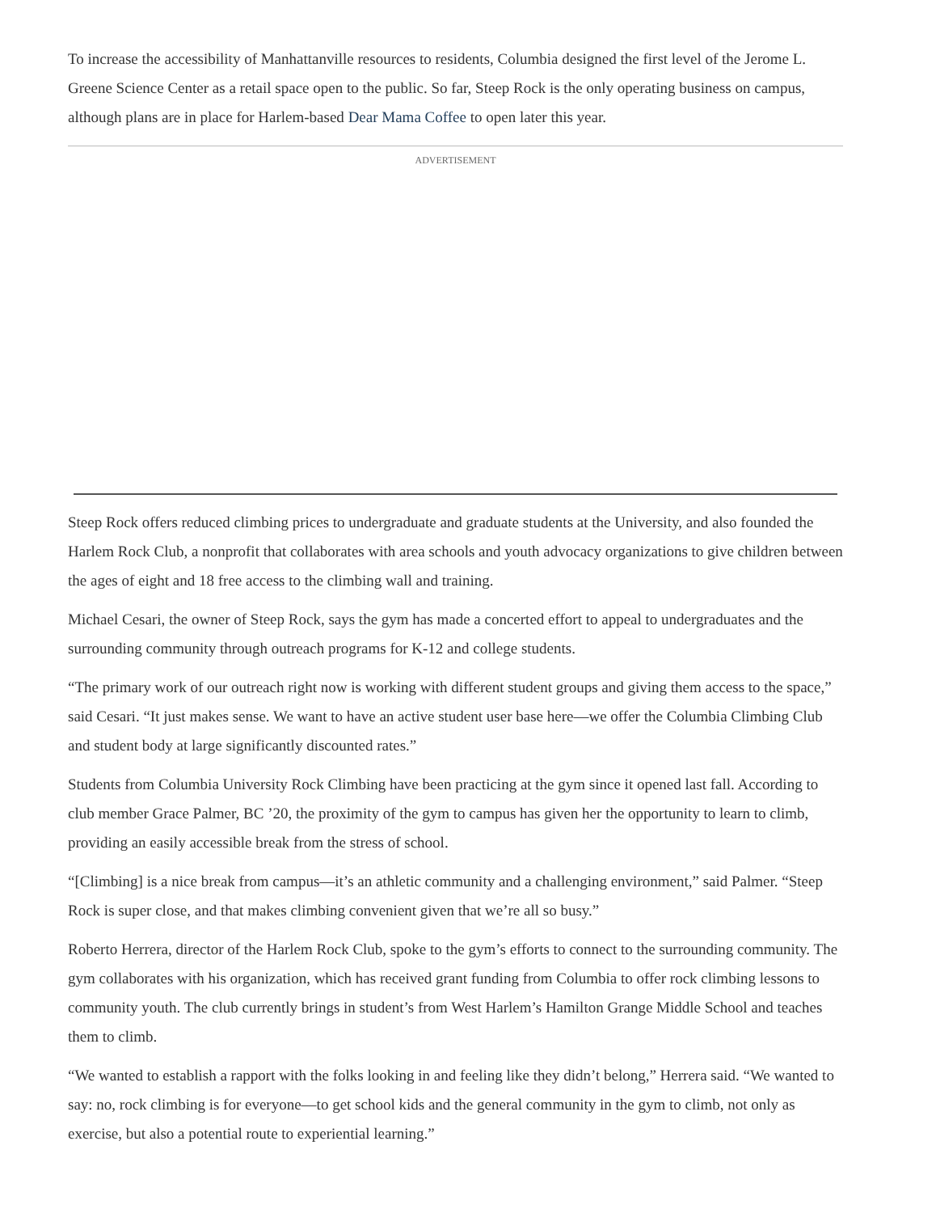To increase the accessibility of Manhattanville resources to residents, Columbia designed the first level of the Jerome L. Greene Science Center as a retail space open to the public. So far, Steep Rock is the only operating business on campus, although plans are in place for Harlem-based Dear Mama Coffee to open later this year.
ADVERTISEMENT
Steep Rock offers reduced climbing prices to undergraduate and graduate students at the University, and also founded the Harlem Rock Club, a nonprofit that collaborates with area schools and youth advocacy organizations to give children between the ages of eight and 18 free access to the climbing wall and training.
Michael Cesari, the owner of Steep Rock, says the gym has made a concerted effort to appeal to undergraduates and the surrounding community through outreach programs for K-12 and college students.
“The primary work of our outreach right now is working with different student groups and giving them access to the space,” said Cesari. “It just makes sense. We want to have an active student user base here—we offer the Columbia Climbing Club and student body at large significantly discounted rates.”
Students from Columbia University Rock Climbing have been practicing at the gym since it opened last fall. According to club member Grace Palmer, BC ’20, the proximity of the gym to campus has given her the opportunity to learn to climb, providing an easily accessible break from the stress of school.
“[Climbing] is a nice break from campus—it’s an athletic community and a challenging environment,” said Palmer. “Steep Rock is super close, and that makes climbing convenient given that we’re all so busy.”
Roberto Herrera, director of the Harlem Rock Club, spoke to the gym’s efforts to connect to the surrounding community. The gym collaborates with his organization, which has received grant funding from Columbia to offer rock climbing lessons to community youth. The club currently brings in student’s from West Harlem’s Hamilton Grange Middle School and teaches them to climb.
“We wanted to establish a rapport with the folks looking in and feeling like they didn’t belong,” Herrera said. “We wanted to say: no, rock climbing is for everyone—to get school kids and the general community in the gym to climb, not only as exercise, but also a potential route to experiential learning.”